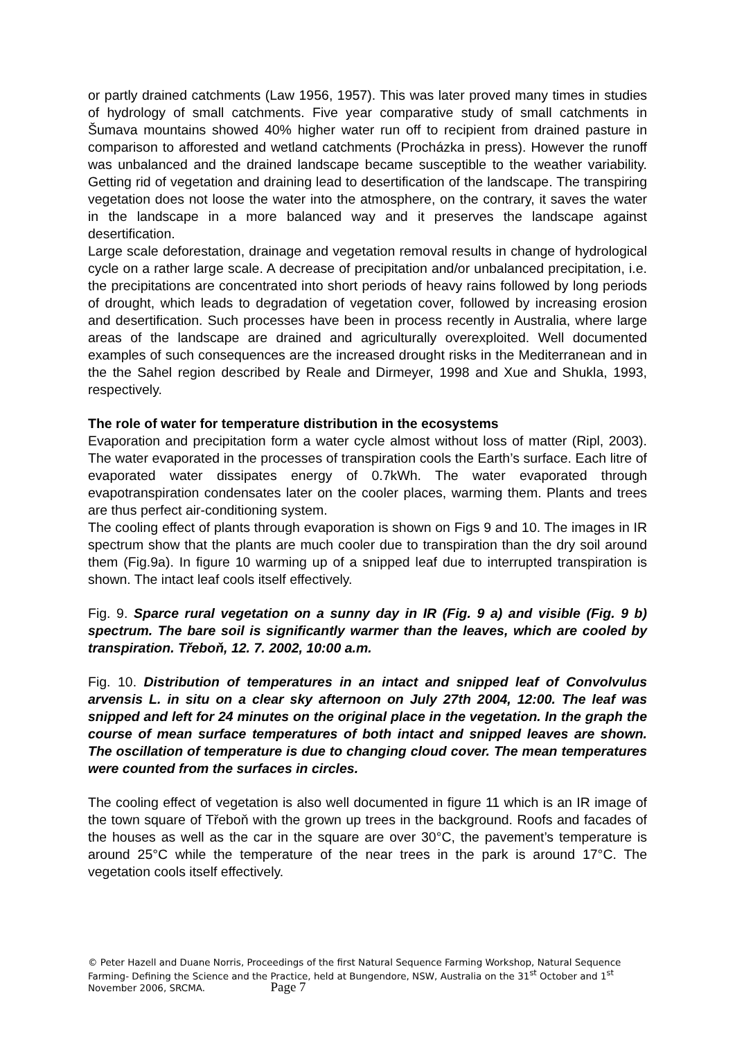or partly drained catchments (Law 1956, 1957). This was later proved many times in studies of hydrology of small catchments. Five year comparative study of small catchments in Šumava mountains showed 40% higher water run off to recipient from drained pasture in comparison to afforested and wetland catchments (Procházka in press). However the runoff was unbalanced and the drained landscape became susceptible to the weather variability. Getting rid of vegetation and draining lead to desertification of the landscape. The transpiring vegetation does not loose the water into the atmosphere, on the contrary, it saves the water in the landscape in a more balanced way and it preserves the landscape against desertification.
Large scale deforestation, drainage and vegetation removal results in change of hydrological cycle on a rather large scale. A decrease of precipitation and/or unbalanced precipitation, i.e. the precipitations are concentrated into short periods of heavy rains followed by long periods of drought, which leads to degradation of vegetation cover, followed by increasing erosion and desertification. Such processes have been in process recently in Australia, where large areas of the landscape are drained and agriculturally overexploited. Well documented examples of such consequences are the increased drought risks in the Mediterranean and in the the Sahel region described by Reale and Dirmeyer, 1998 and Xue and Shukla, 1993, respectively.
The role of water for temperature distribution in the ecosystems
Evaporation and precipitation form a water cycle almost without loss of matter (Ripl, 2003). The water evaporated in the processes of transpiration cools the Earth’s surface. Each litre of evaporated water dissipates energy of 0.7kWh. The water evaporated through evapotranspiration condensates later on the cooler places, warming them. Plants and trees are thus perfect air-conditioning system.
The cooling effect of plants through evaporation is shown on Figs 9 and 10. The images in IR spectrum show that the plants are much cooler due to transpiration than the dry soil around them (Fig.9a). In figure 10 warming up of a snipped leaf due to interrupted transpiration is shown. The intact leaf cools itself effectively.
Fig. 9. Sparce rural vegetation on a sunny day in IR (Fig. 9 a) and visible (Fig. 9 b) spectrum. The bare soil is significantly warmer than the leaves, which are cooled by transpiration. Třeboň, 12. 7. 2002, 10:00 a.m.
Fig. 10. Distribution of temperatures in an intact and snipped leaf of Convolvulus arvensis L. in situ on a clear sky afternoon on July 27th 2004, 12:00. The leaf was snipped and left for 24 minutes on the original place in the vegetation. In the graph the course of mean surface temperatures of both intact and snipped leaves are shown. The oscillation of temperature is due to changing cloud cover. The mean temperatures were counted from the surfaces in circles.
The cooling effect of vegetation is also well documented in figure 11 which is an IR image of the town square of Třeboň with the grown up trees in the background. Roofs and facades of the houses as well as the car in the square are over 30°C, the pavement’s temperature is around 25°C while the temperature of the near trees in the park is around 17°C. The vegetation cools itself effectively.
© Peter Hazell and Duane Norris, Proceedings of the first Natural Sequence Farming Workshop, Natural Sequence Farming- Defining the Science and the Practice, held at Bungendore, NSW, Australia on the 31<sup>st</sup> October and 1<sup>st</sup> November 2006, SRCMA. Page 7